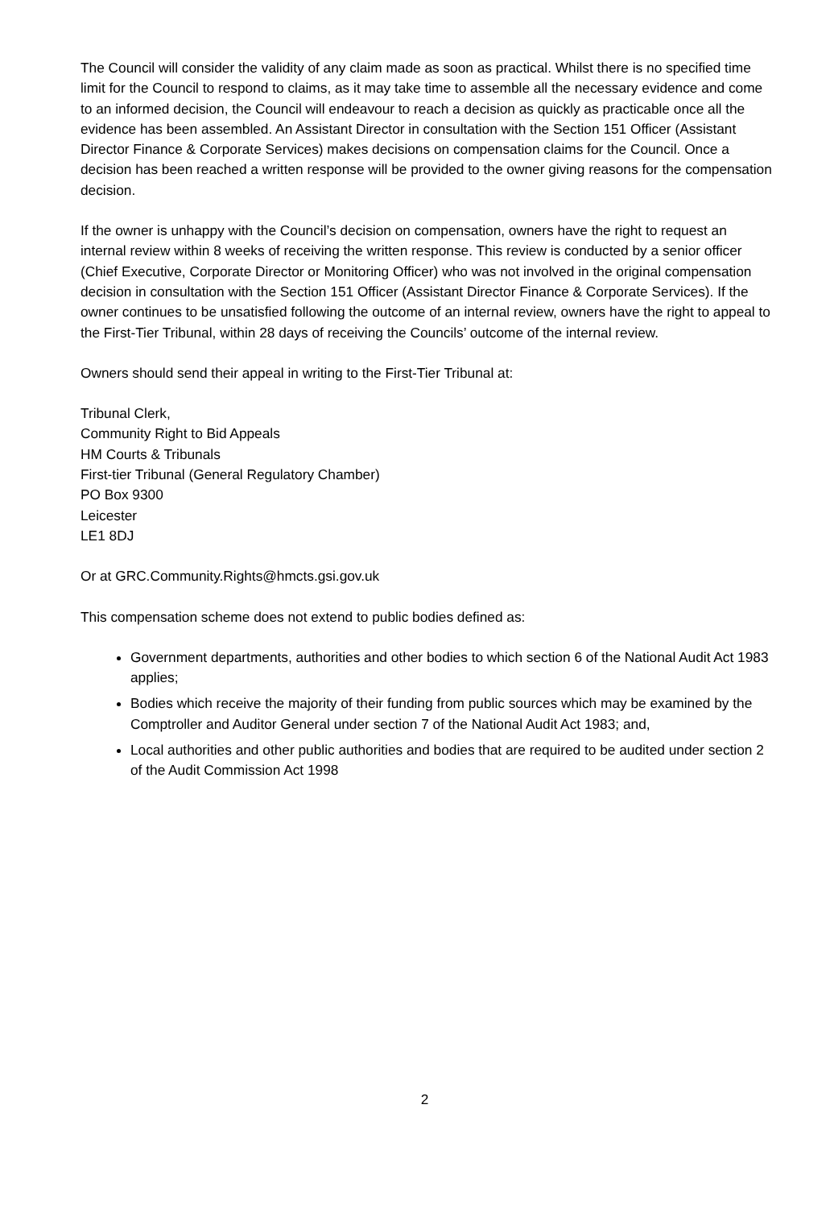The Council will consider the validity of any claim made as soon as practical. Whilst there is no specified time limit for the Council to respond to claims, as it may take time to assemble all the necessary evidence and come to an informed decision, the Council will endeavour to reach a decision as quickly as practicable once all the evidence has been assembled. An Assistant Director in consultation with the Section 151 Officer (Assistant Director Finance & Corporate Services) makes decisions on compensation claims for the Council. Once a decision has been reached a written response will be provided to the owner giving reasons for the compensation decision.
If the owner is unhappy with the Council’s decision on compensation, owners have the right to request an internal review within 8 weeks of receiving the written response. This review is conducted by a senior officer (Chief Executive, Corporate Director or Monitoring Officer) who was not involved in the original compensation decision in consultation with the Section 151 Officer (Assistant Director Finance & Corporate Services). If the owner continues to be unsatisfied following the outcome of an internal review, owners have the right to appeal to the First-Tier Tribunal, within 28 days of receiving the Councils’ outcome of the internal review.
Owners should send their appeal in writing to the First-Tier Tribunal at:
Tribunal Clerk,
Community Right to Bid Appeals
HM Courts & Tribunals
First-tier Tribunal (General Regulatory Chamber)
PO Box 9300
Leicester
LE1 8DJ
Or at GRC.Community.Rights@hmcts.gsi.gov.uk
This compensation scheme does not extend to public bodies defined as:
Government departments, authorities and other bodies to which section 6 of the National Audit Act 1983 applies;
Bodies which receive the majority of their funding from public sources which may be examined by the Comptroller and Auditor General under section 7 of the National Audit Act 1983; and,
Local authorities and other public authorities and bodies that are required to be audited under section 2 of the Audit Commission Act 1998
2